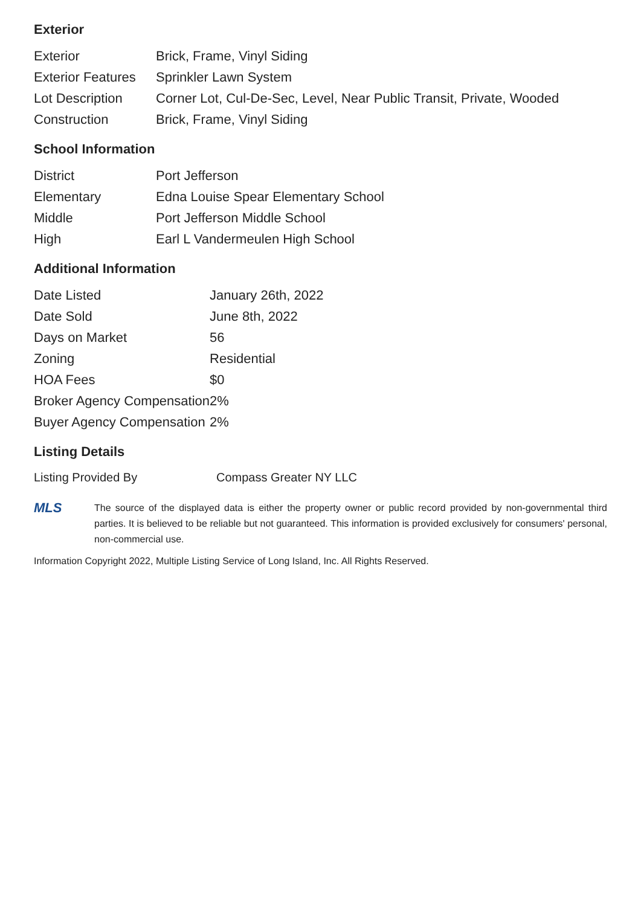Exterior
| Exterior | Brick, Frame, Vinyl Siding |
| Exterior Features | Sprinkler Lawn System |
| Lot Description | Corner Lot, Cul-De-Sec, Level, Near Public Transit, Private, Wooded |
| Construction | Brick, Frame, Vinyl Siding |
School Information
| District | Port Jefferson |
| Elementary | Edna Louise Spear Elementary School |
| Middle | Port Jefferson Middle School |
| High | Earl L Vandermeulen High School |
Additional Information
| Date Listed | January 26th, 2022 |
| Date Sold | June 8th, 2022 |
| Days on Market | 56 |
| Zoning | Residential |
| HOA Fees | $0 |
| Broker Agency Compensation | 2% |
| Buyer Agency Compensation | 2% |
Listing Details
| Listing Provided By | Compass Greater NY LLC |
MLS
The source of the displayed data is either the property owner or public record provided by non-governmental third parties. It is believed to be reliable but not guaranteed. This information is provided exclusively for consumers' personal, non-commercial use.
Information Copyright 2022, Multiple Listing Service of Long Island, Inc. All Rights Reserved.